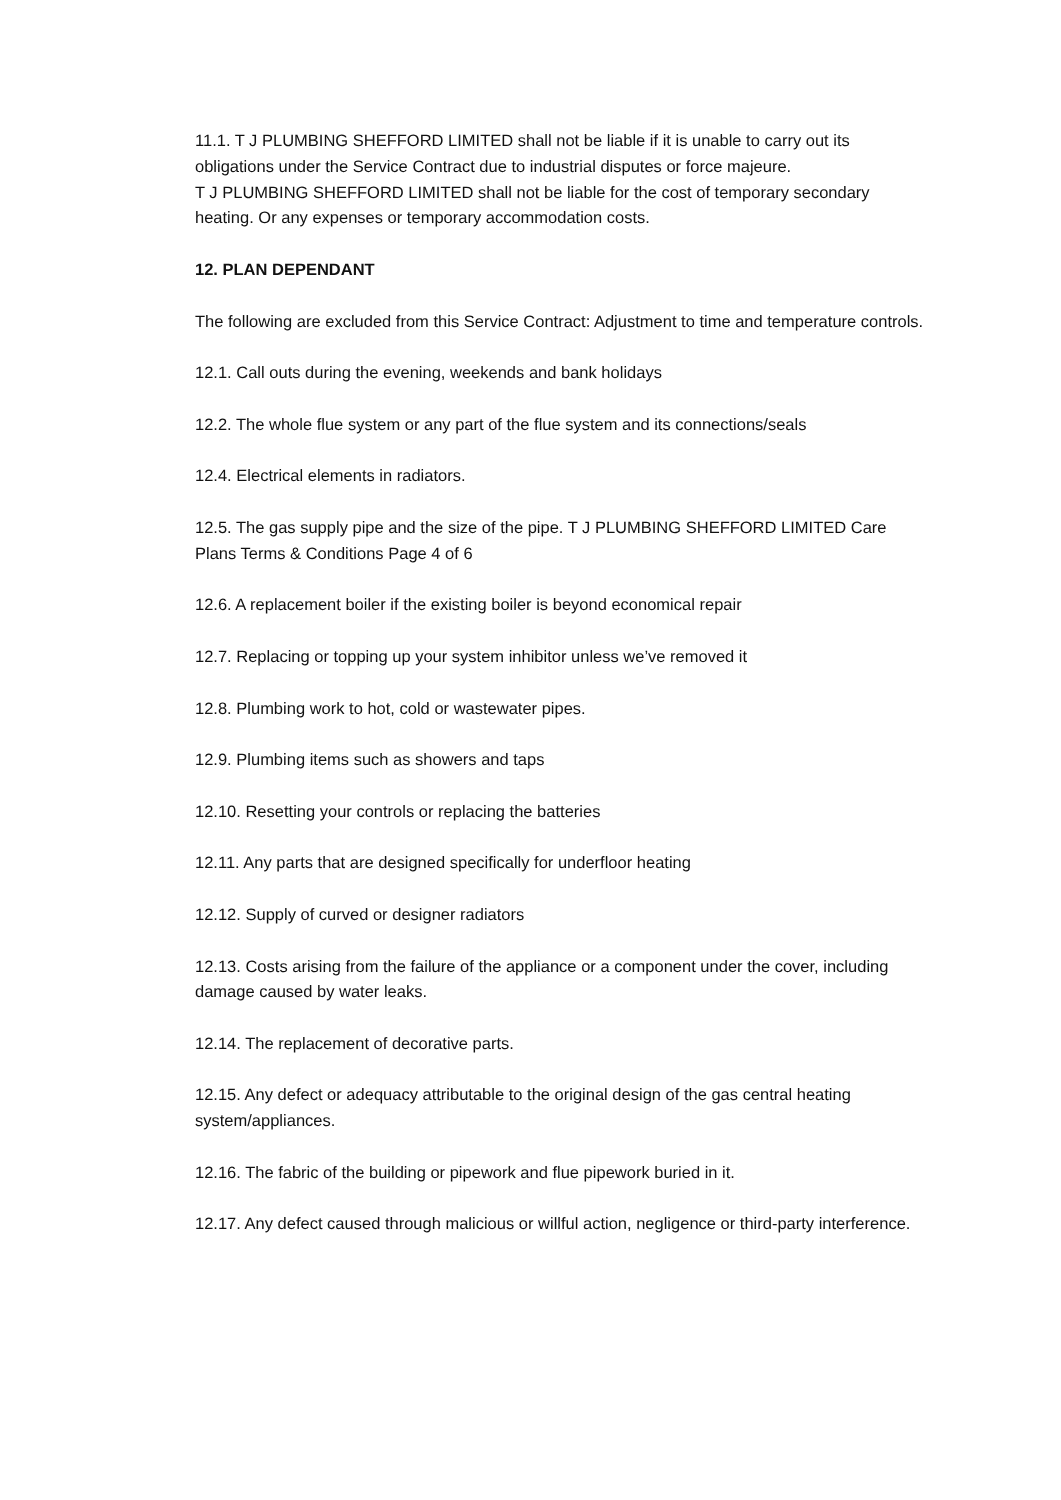11.1. T J PLUMBING SHEFFORD LIMITED shall not be liable if it is unable to carry out its obligations under the Service Contract due to industrial disputes or force majeure.
T J PLUMBING SHEFFORD LIMITED shall not be liable for the cost of temporary secondary heating. Or any expenses or temporary accommodation costs.
12. PLAN DEPENDANT
The following are excluded from this Service Contract: Adjustment to time and temperature controls.
12.1. Call outs during the evening, weekends and bank holidays
12.2. The whole flue system or any part of the flue system and its connections/seals
12.4. Electrical elements in radiators.
12.5. The gas supply pipe and the size of the pipe. T J PLUMBING SHEFFORD LIMITED Care Plans Terms & Conditions Page 4 of 6
12.6. A replacement boiler if the existing boiler is beyond economical repair
12.7. Replacing or topping up your system inhibitor unless we’ve removed it
12.8. Plumbing work to hot, cold or wastewater pipes.
12.9. Plumbing items such as showers and taps
12.10. Resetting your controls or replacing the batteries
12.11. Any parts that are designed specifically for underfloor heating
12.12. Supply of curved or designer radiators
12.13. Costs arising from the failure of the appliance or a component under the cover, including damage caused by water leaks.
12.14. The replacement of decorative parts.
12.15. Any defect or adequacy attributable to the original design of the gas central heating system/appliances.
12.16. The fabric of the building or pipework and flue pipework buried in it.
12.17. Any defect caused through malicious or willful action, negligence or third-party interference.